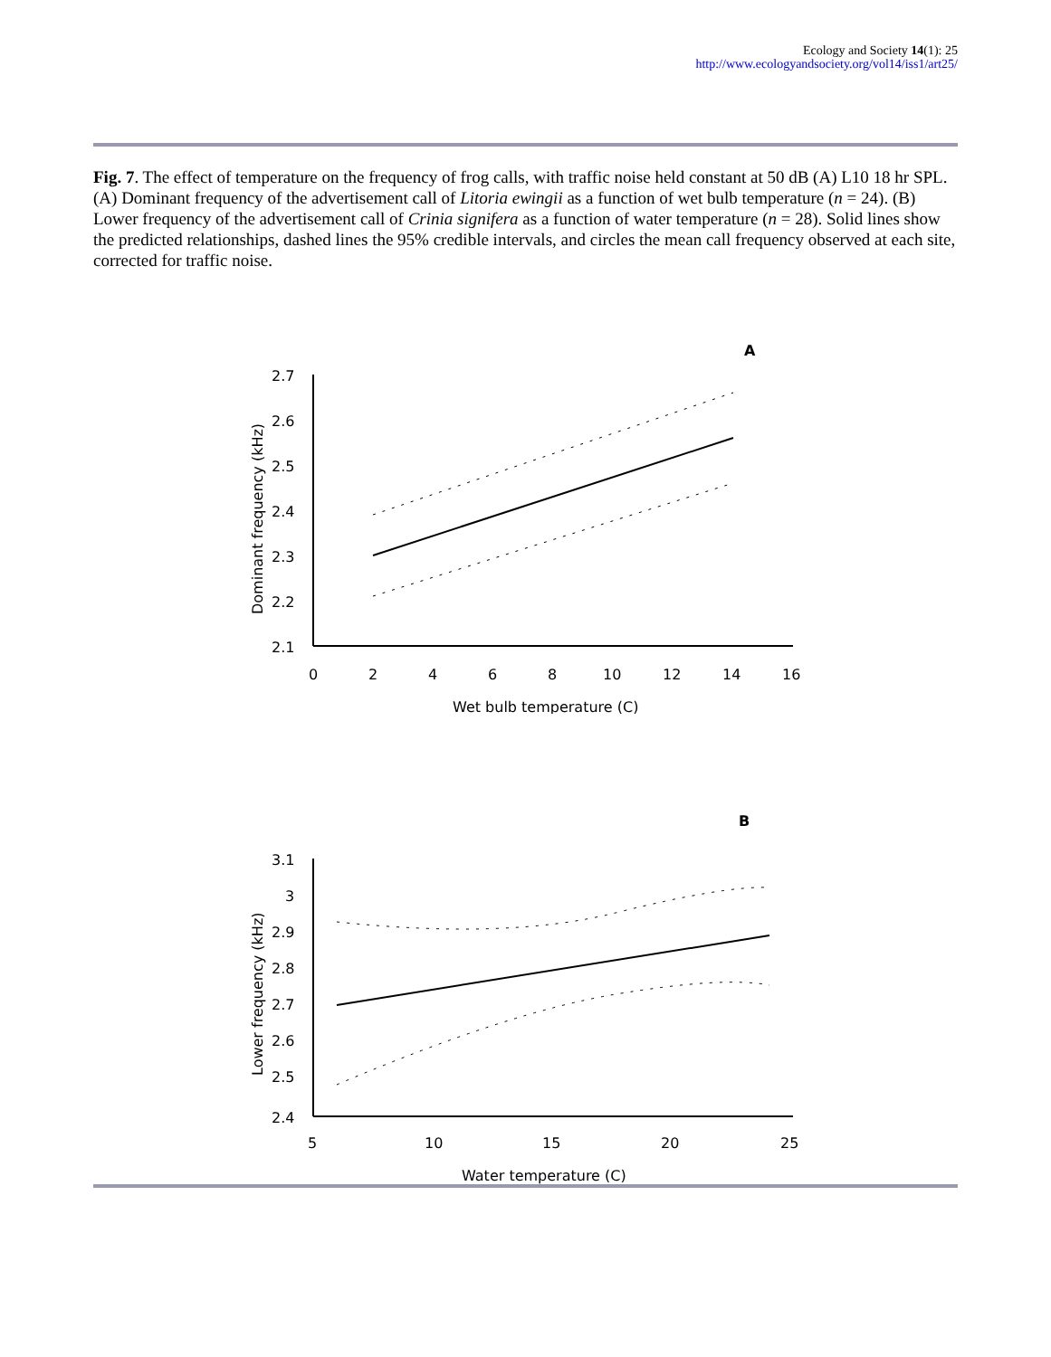Ecology and Society 14(1): 25
http://www.ecologyandsociety.org/vol14/iss1/art25/
Fig. 7. The effect of temperature on the frequency of frog calls, with traffic noise held constant at 50 dB (A) L10 18 hr SPL. (A) Dominant frequency of the advertisement call of Litoria ewingii as a function of wet bulb temperature (n = 24). (B) Lower frequency of the advertisement call of Crinia signifera as a function of water temperature (n = 28). Solid lines show the predicted relationships, dashed lines the 95% credible intervals, and circles the mean call frequency observed at each site, corrected for traffic noise.
A
2.7
2.6
2.5
2.4
2.3
2.2
2.1
0
2
4
6
8
10
12
14
16
Wet bulb temperature (C)
Dominant frequency (kHz)
B
3.1
3
2.9
2.8
2.7
2.6
2.5
2.4
5
10
15
20
25
Water temperature (C)
Lower frequency (kHz)